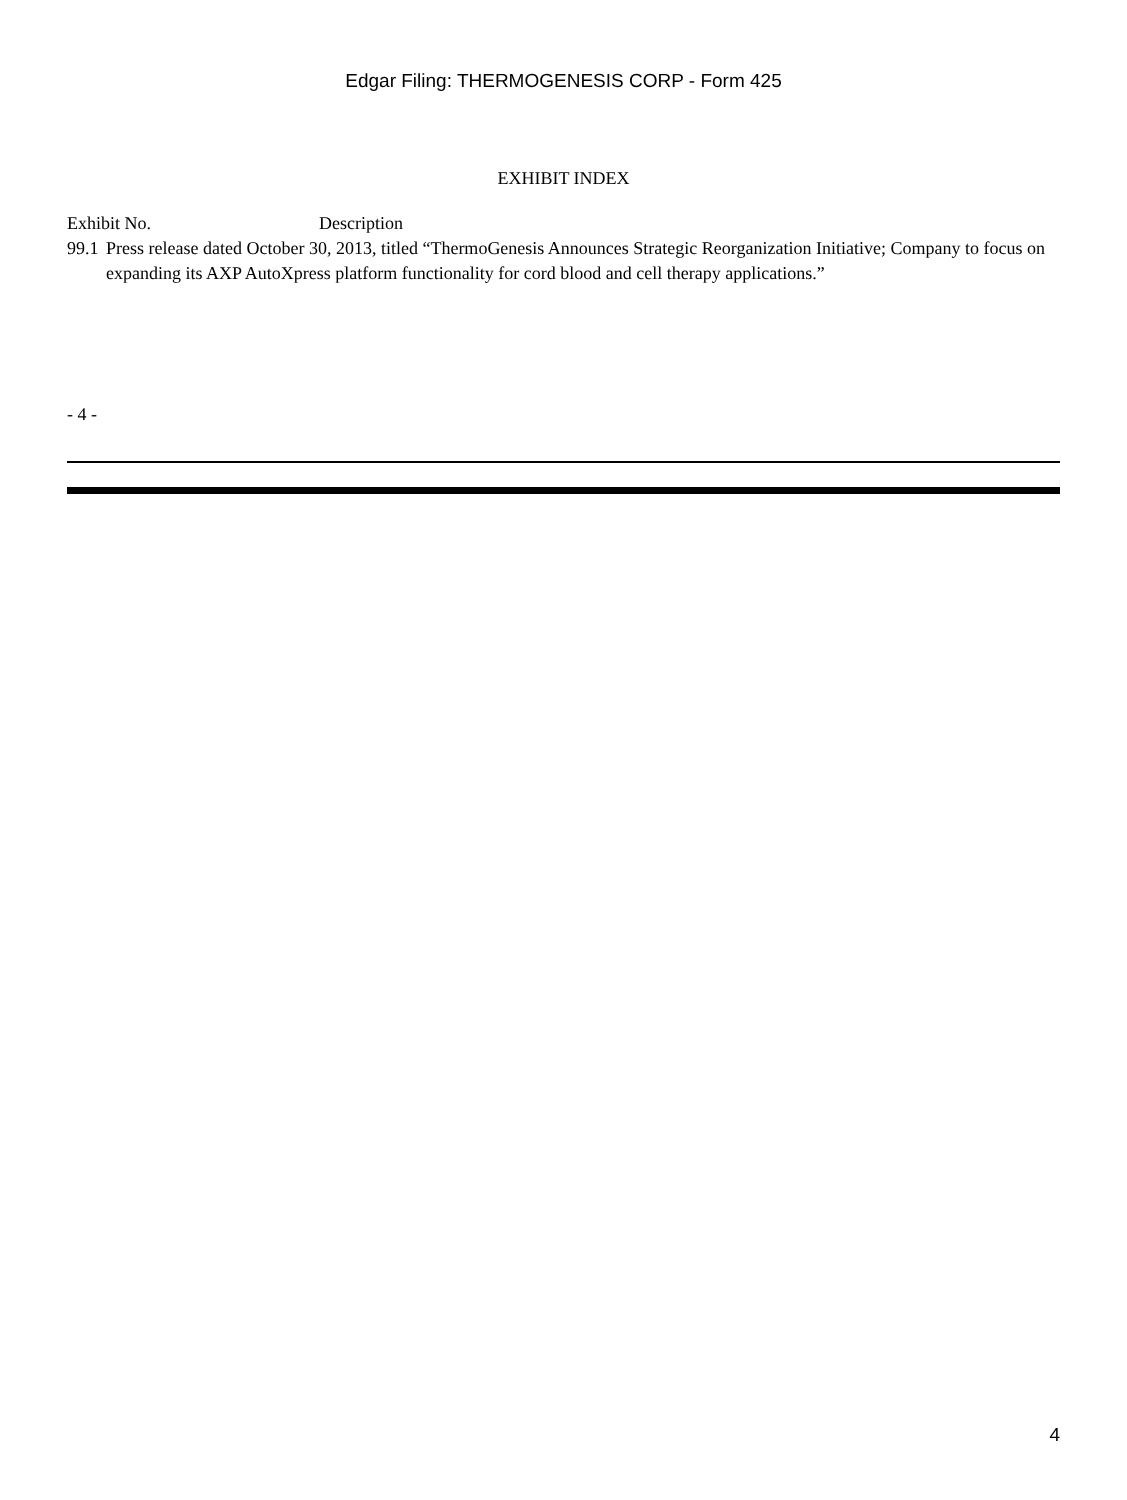Edgar Filing: THERMOGENESIS CORP - Form 425
EXHIBIT INDEX
| Exhibit No. Description | |
| --- | --- |
| 99.1 | Press release dated October 30, 2013, titled “ThermoGenesis Announces Strategic Reorganization Initiative; Company to focus on expanding its AXP AutoXpress platform functionality for cord blood and cell therapy applications.” |
- 4 -
4